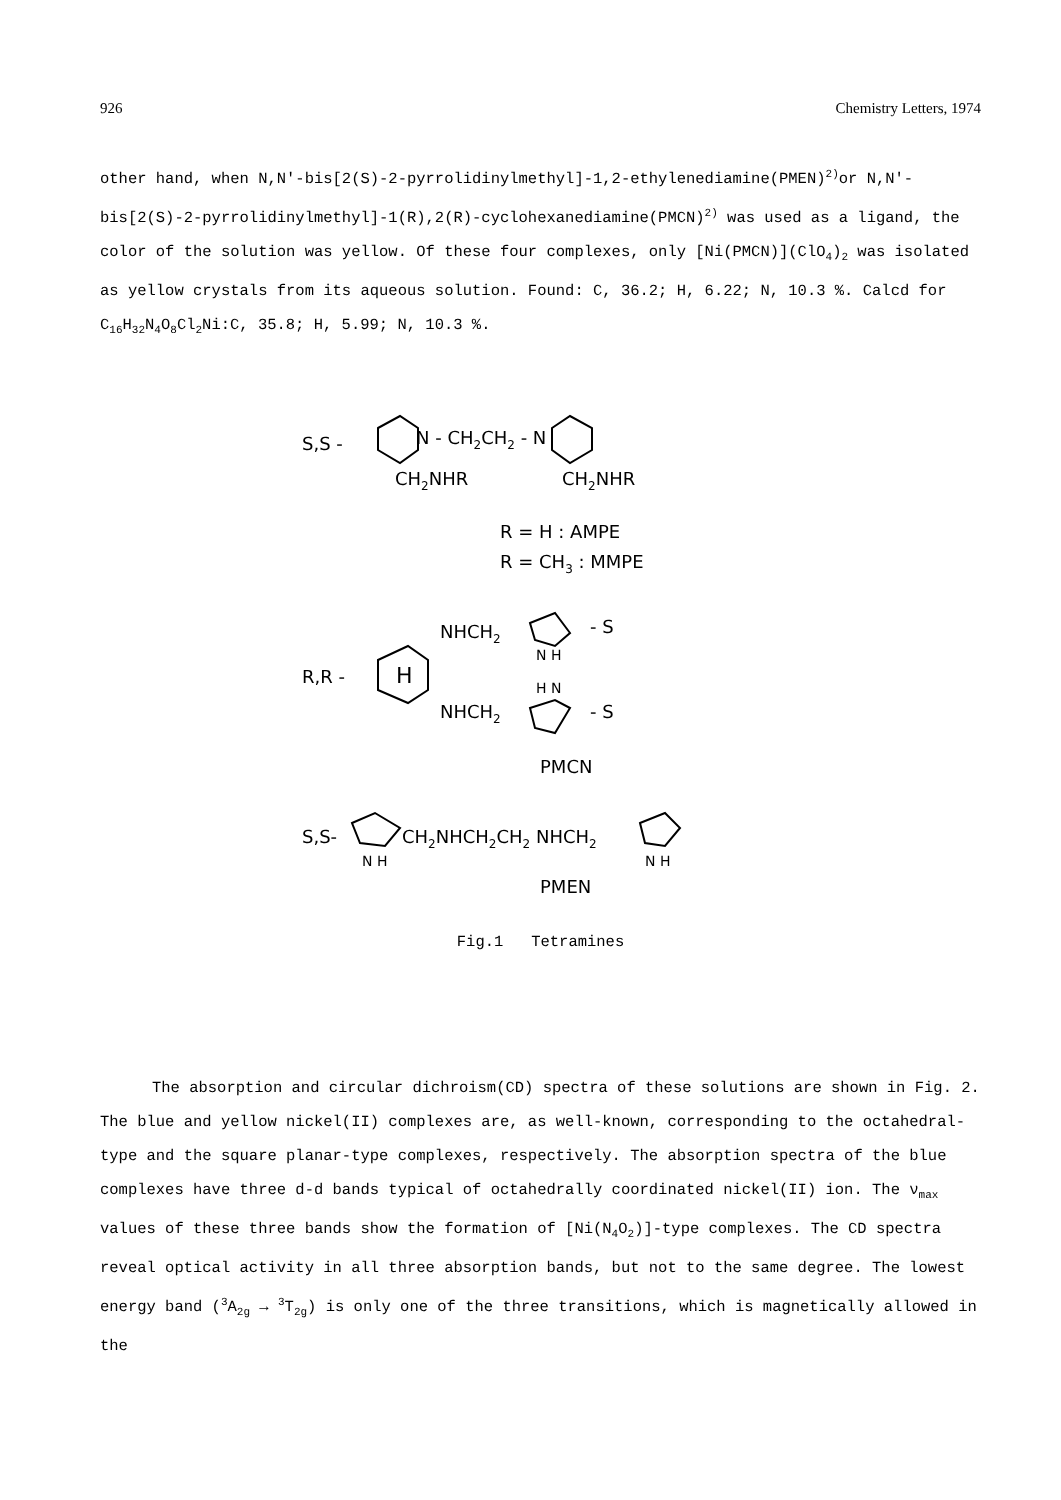926 Chemistry Letters, 1974
other hand, when N,N'-bis[2(S)-2-pyrrolidinylmethyl]-1,2-ethylenediamine(PMEN)<sup>2)</sup>or N,N'-bis[2(S)-2-pyrrolidinylmethyl]-1(R),2(R)-cyclohexanediamine(PMCN)<sup>2)</sup> was used as a ligand, the color of the solution was yellow. Of these four complexes, only [Ni(PMCN)](ClO<sub>4</sub>)<sub>2</sub> was isolated as yellow crystals from its aqueous solution. Found: C, 36.2; H, 6.22; N, 10.3 %. Calcd for C<sub>16</sub>H<sub>32</sub>N<sub>4</sub>O<sub>8</sub>Cl<sub>2</sub>Ni:C, 35.8; H, 5.99; N, 10.3 %.
S,S -
N - CH2CH2 - N
CH2NHR
CH2NHR
R = H : AMPE
R = CH3 : MMPE
R,R -
H
NHCH2
NHCH2
- S
- S
N H
H N
PMCN
S,S-
CH2NHCH2CH2 NHCH2
N H
N H
PMEN
Fig.1 Tetramines
The absorption and circular dichroism(CD) spectra of these solutions are shown in Fig. 2. The blue and yellow nickel(II) complexes are, as well-known, corresponding to the octahedral-type and the square planar-type complexes, respectively. The absorption spectra of the blue complexes have three d-d bands typical of octahedrally coordinated nickel(II) ion. The ν<sub>max</sub> values of these three bands show the formation of [Ni(N<sub>4</sub>O<sub>2</sub>)]-type complexes. The CD spectra reveal optical activity in all three absorption bands, but not to the same degree. The lowest energy band (<sup>3</sup>A<sub>2g</sub> → <sup>3</sup>T<sub>2g</sub>) is only one of the three transitions, which is magnetically allowed in the